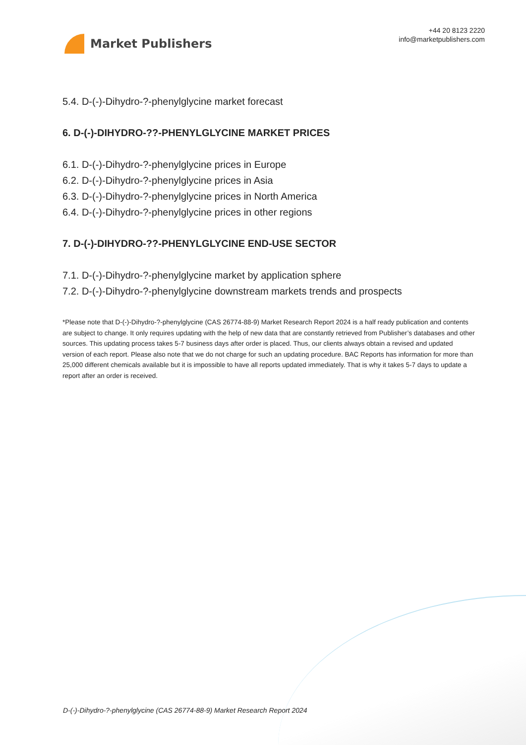Market Publishers
+44 20 8123 2220
info@marketpublishers.com
5.4. D-(-)-Dihydro-?-phenylglycine market forecast
6. D-(-)-DIHYDRO-??-PHENYLGLYCINE MARKET PRICES
6.1. D-(-)-Dihydro-?-phenylglycine prices in Europe
6.2. D-(-)-Dihydro-?-phenylglycine prices in Asia
6.3. D-(-)-Dihydro-?-phenylglycine prices in North America
6.4. D-(-)-Dihydro-?-phenylglycine prices in other regions
7. D-(-)-DIHYDRO-??-PHENYLGLYCINE END-USE SECTOR
7.1. D-(-)-Dihydro-?-phenylglycine market by application sphere
7.2. D-(-)-Dihydro-?-phenylglycine downstream markets trends and prospects
*Please note that D-(-)-Dihydro-?-phenylglycine (CAS 26774-88-9) Market Research Report 2024 is a half ready publication and contents are subject to change. It only requires updating with the help of new data that are constantly retrieved from Publisher’s databases and other sources. This updating process takes 5-7 business days after order is placed. Thus, our clients always obtain a revised and updated version of each report. Please also note that we do not charge for such an updating procedure. BAC Reports has information for more than 25,000 different chemicals available but it is impossible to have all reports updated immediately. That is why it takes 5-7 days to update a report after an order is received.
D-(-)-Dihydro-?-phenylglycine (CAS 26774-88-9) Market Research Report 2024